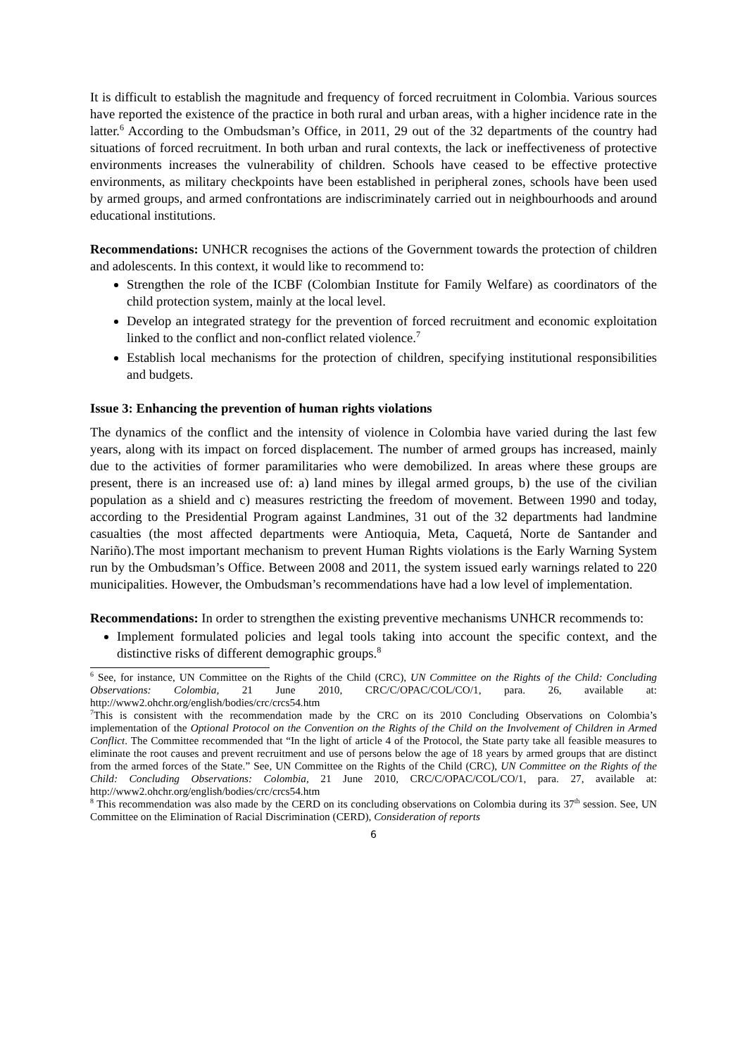It is difficult to establish the magnitude and frequency of forced recruitment in Colombia. Various sources have reported the existence of the practice in both rural and urban areas, with a higher incidence rate in the latter.<sup>6</sup> According to the Ombudsman’s Office, in 2011, 29 out of the 32 departments of the country had situations of forced recruitment. In both urban and rural contexts, the lack or ineffectiveness of protective environments increases the vulnerability of children. Schools have ceased to be effective protective environments, as military checkpoints have been established in peripheral zones, schools have been used by armed groups, and armed confrontations are indiscriminately carried out in neighbourhoods and around educational institutions.
Recommendations: UNHCR recognises the actions of the Government towards the protection of children and adolescents. In this context, it would like to recommend to:
Strengthen the role of the ICBF (Colombian Institute for Family Welfare) as coordinators of the child protection system, mainly at the local level.
Develop an integrated strategy for the prevention of forced recruitment and economic exploitation linked to the conflict and non-conflict related violence.<sup>7</sup>
Establish local mechanisms for the protection of children, specifying institutional responsibilities and budgets.
Issue 3: Enhancing the prevention of human rights violations
The dynamics of the conflict and the intensity of violence in Colombia have varied during the last few years, along with its impact on forced displacement. The number of armed groups has increased, mainly due to the activities of former paramilitaries who were demobilized. In areas where these groups are present, there is an increased use of: a) land mines by illegal armed groups, b) the use of the civilian population as a shield and c) measures restricting the freedom of movement. Between 1990 and today, according to the Presidential Program against Landmines, 31 out of the 32 departments had landmine casualties (the most affected departments were Antioquia, Meta, Caquetá, Norte de Santander and Nariño).The most important mechanism to prevent Human Rights violations is the Early Warning System run by the Ombudsman’s Office. Between 2008 and 2011, the system issued early warnings related to 220 municipalities. However, the Ombudsman’s recommendations have had a low level of implementation.
Recommendations: In order to strengthen the existing preventive mechanisms UNHCR recommends to:
Implement formulated policies and legal tools taking into account the specific context, and the distinctive risks of different demographic groups.<sup>8</sup>
<sup>6</sup> See, for instance, UN Committee on the Rights of the Child (CRC), UN Committee on the Rights of the Child: Concluding Observations: Colombia, 21 June 2010, CRC/C/OPAC/COL/CO/1, para. 26, available at: http://www2.ohchr.org/english/bodies/crc/crcs54.htm
<sup>7</sup> This is consistent with the recommendation made by the CRC on its 2010 Concluding Observations on Colombia’s implementation of the Optional Protocol on the Convention on the Rights of the Child on the Involvement of Children in Armed Conflict. The Committee recommended that “In the light of article 4 of the Protocol, the State party take all feasible measures to eliminate the root causes and prevent recruitment and use of persons below the age of 18 years by armed groups that are distinct from the armed forces of the State.” See, UN Committee on the Rights of the Child (CRC), UN Committee on the Rights of the Child: Concluding Observations: Colombia, 21 June 2010, CRC/C/OPAC/COL/CO/1, para. 27, available at: http://www2.ohchr.org/english/bodies/crc/crcs54.htm
<sup>8</sup> This recommendation was also made by the CERD on its concluding observations on Colombia during its 37<sup>th</sup> session. See, UN Committee on the Elimination of Racial Discrimination (CERD), Consideration of reports
6